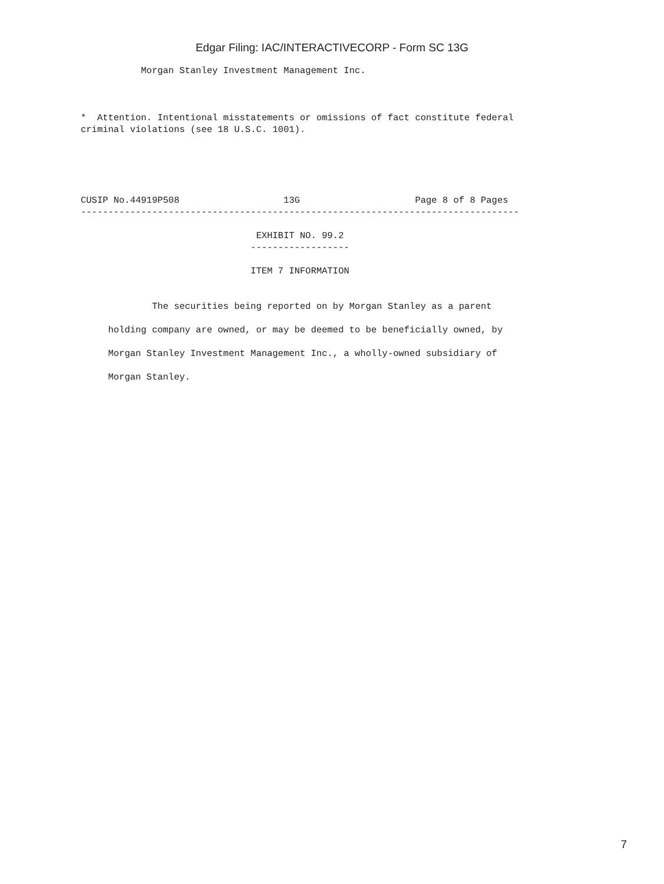Edgar Filing: IAC/INTERACTIVECORP - Form SC 13G
           Morgan Stanley Investment Management Inc.



*  Attention. Intentional misstatements or omissions of fact constitute federal
criminal violations (see 18 U.S.C. 1001).





CUSIP No.44919P508                   13G                     Page 8 of 8 Pages
--------------------------------------------------------------------------------

                                EXHIBIT NO. 99.2
                               ------------------

                               ITEM 7 INFORMATION


             The securities being reported on by Morgan Stanley as a parent

     holding company are owned, or may be deemed to be beneficially owned, by

     Morgan Stanley Investment Management Inc., a wholly-owned subsidiary of

     Morgan Stanley.
7